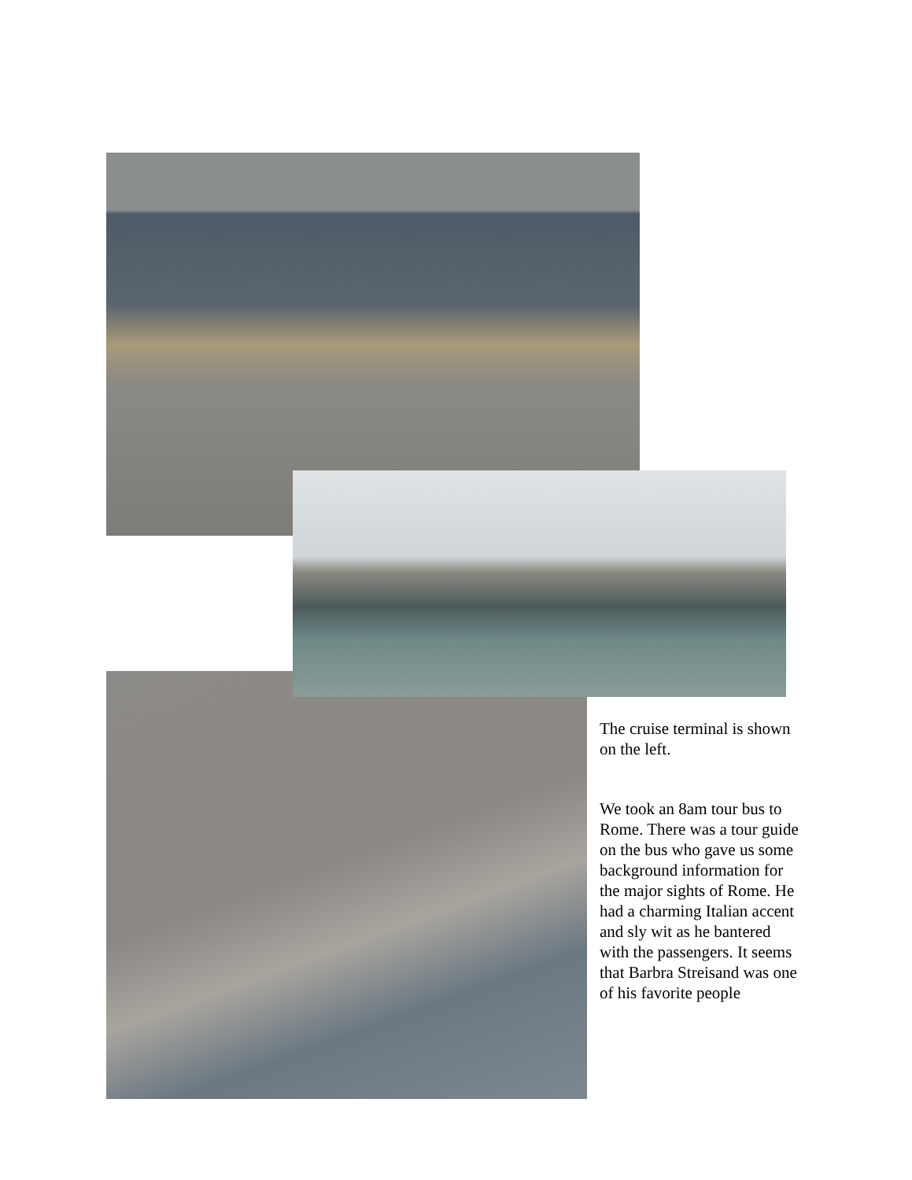The cruise terminal is shown on the left.
We took an 8am tour bus to Rome. There was a tour guide on the bus who gave us some background information for the major sights of Rome. He had a charming Italian accent and sly wit as he bantered with the passengers. It seems that Barbra Streisand was one of his favorite people